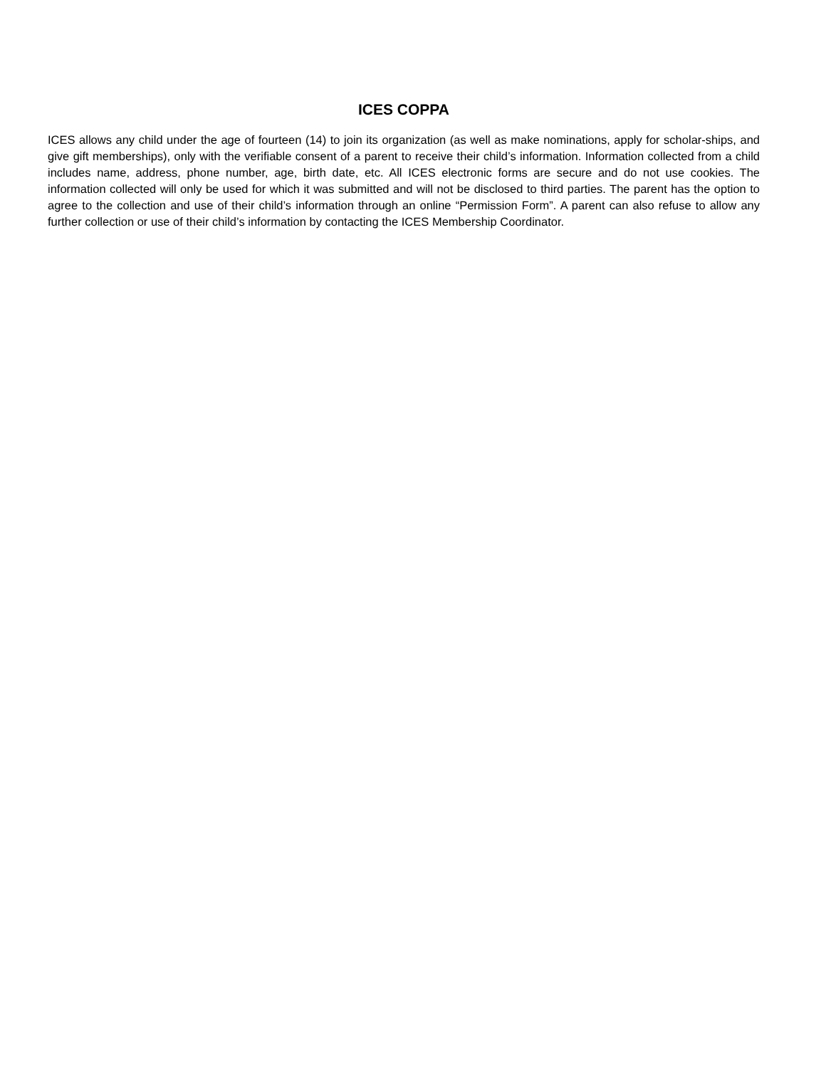ICES COPPA
ICES allows any child under the age of fourteen (14) to join its organization (as well as make nominations, apply for scholar-ships, and give gift memberships), only with the verifiable consent of a parent to receive their child’s information. Information collected from a child includes name, address, phone number, age, birth date, etc. All ICES electronic forms are secure and do not use cookies. The information collected will only be used for which it was submitted and will not be disclosed to third parties. The parent has the option to agree to the collection and use of their child’s information through an online “Permission Form”. A parent can also refuse to allow any further collection or use of their child’s information by contacting the ICES Membership Coordinator.